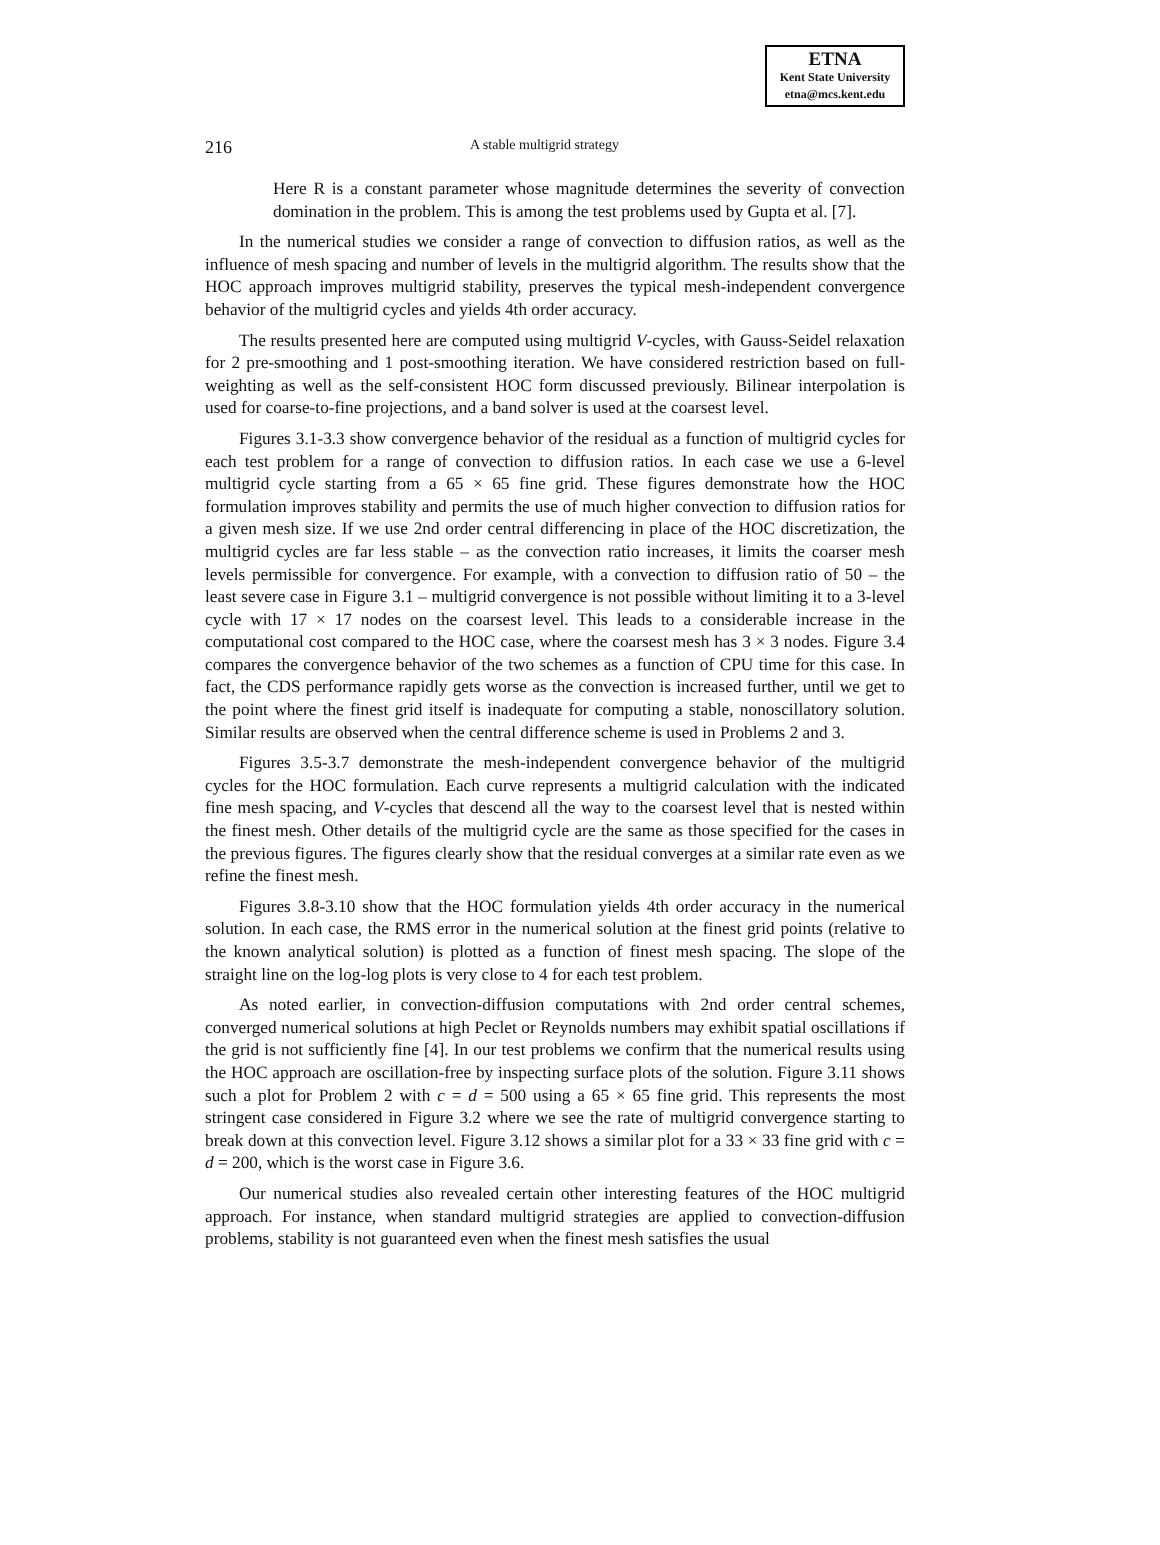ETNA
Kent State University
etna@mcs.kent.edu
216 A stable multigrid strategy
Here R is a constant parameter whose magnitude determines the severity of convection domination in the problem. This is among the test problems used by Gupta et al. [7].
In the numerical studies we consider a range of convection to diffusion ratios, as well as the influence of mesh spacing and number of levels in the multigrid algorithm. The results show that the HOC approach improves multigrid stability, preserves the typical mesh-independent convergence behavior of the multigrid cycles and yields 4th order accuracy.
The results presented here are computed using multigrid V-cycles, with Gauss-Seidel relaxation for 2 pre-smoothing and 1 post-smoothing iteration. We have considered restriction based on full-weighting as well as the self-consistent HOC form discussed previously. Bilinear interpolation is used for coarse-to-fine projections, and a band solver is used at the coarsest level.
Figures 3.1-3.3 show convergence behavior of the residual as a function of multigrid cycles for each test problem for a range of convection to diffusion ratios. In each case we use a 6-level multigrid cycle starting from a 65 × 65 fine grid. These figures demonstrate how the HOC formulation improves stability and permits the use of much higher convection to diffusion ratios for a given mesh size. If we use 2nd order central differencing in place of the HOC discretization, the multigrid cycles are far less stable – as the convection ratio increases, it limits the coarser mesh levels permissible for convergence. For example, with a convection to diffusion ratio of 50 – the least severe case in Figure 3.1 – multigrid convergence is not possible without limiting it to a 3-level cycle with 17 × 17 nodes on the coarsest level. This leads to a considerable increase in the computational cost compared to the HOC case, where the coarsest mesh has 3 × 3 nodes. Figure 3.4 compares the convergence behavior of the two schemes as a function of CPU time for this case. In fact, the CDS performance rapidly gets worse as the convection is increased further, until we get to the point where the finest grid itself is inadequate for computing a stable, nonoscillatory solution. Similar results are observed when the central difference scheme is used in Problems 2 and 3.
Figures 3.5-3.7 demonstrate the mesh-independent convergence behavior of the multigrid cycles for the HOC formulation. Each curve represents a multigrid calculation with the indicated fine mesh spacing, and V-cycles that descend all the way to the coarsest level that is nested within the finest mesh. Other details of the multigrid cycle are the same as those specified for the cases in the previous figures. The figures clearly show that the residual converges at a similar rate even as we refine the finest mesh.
Figures 3.8-3.10 show that the HOC formulation yields 4th order accuracy in the numerical solution. In each case, the RMS error in the numerical solution at the finest grid points (relative to the known analytical solution) is plotted as a function of finest mesh spacing. The slope of the straight line on the log-log plots is very close to 4 for each test problem.
As noted earlier, in convection-diffusion computations with 2nd order central schemes, converged numerical solutions at high Peclet or Reynolds numbers may exhibit spatial oscillations if the grid is not sufficiently fine [4]. In our test problems we confirm that the numerical results using the HOC approach are oscillation-free by inspecting surface plots of the solution. Figure 3.11 shows such a plot for Problem 2 with c = d = 500 using a 65 × 65 fine grid. This represents the most stringent case considered in Figure 3.2 where we see the rate of multigrid convergence starting to break down at this convection level. Figure 3.12 shows a similar plot for a 33 × 33 fine grid with c = d = 200, which is the worst case in Figure 3.6.
Our numerical studies also revealed certain other interesting features of the HOC multigrid approach. For instance, when standard multigrid strategies are applied to convection-diffusion problems, stability is not guaranteed even when the finest mesh satisfies the usual